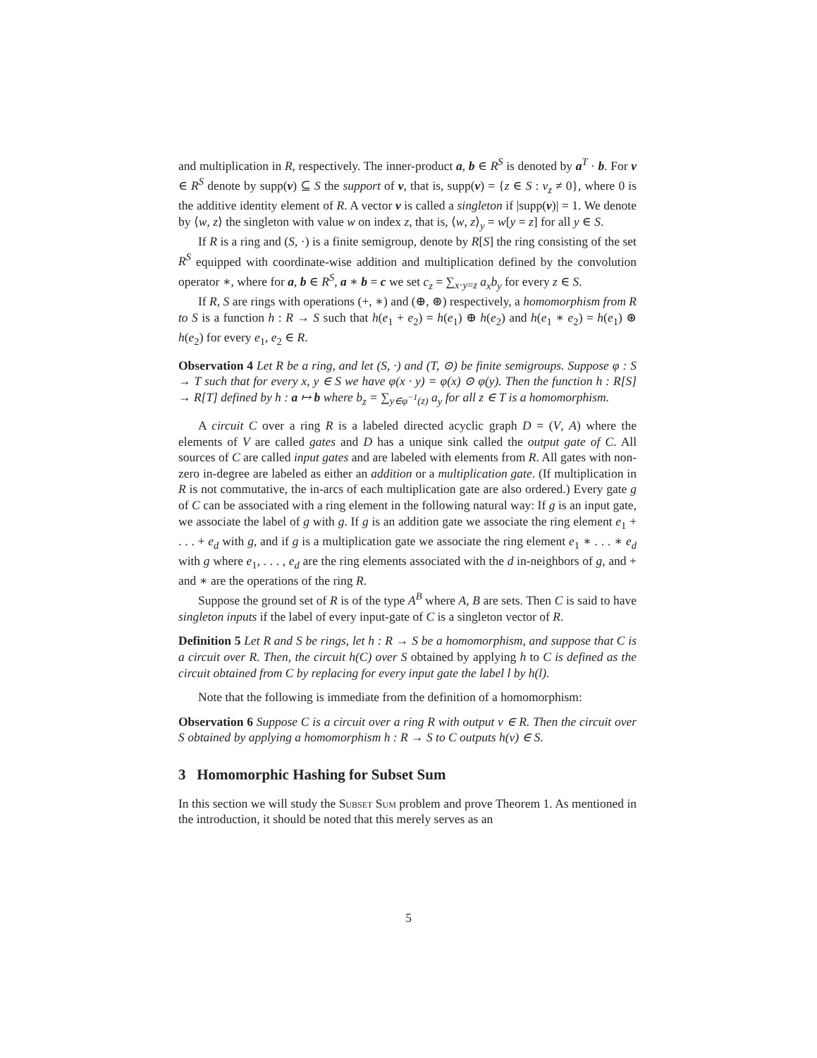and multiplication in R, respectively. The inner-product a, b ∈ R<sup>S</sup> is denoted by a<sup>T</sup> · b. For v ∈ R<sup>S</sup> denote by supp(v) ⊆ S the support of v, that is, supp(v) = {z ∈ S : v<sub>z</sub> ≠ 0}, where 0 is the additive identity element of R. A vector v is called a singleton if |supp(v)| = 1. We denote by ⟨w, z⟩ the singleton with value w on index z, that is, ⟨w, z⟩<sub>y</sub> = w[y = z] for all y ∈ S.
If R is a ring and (S, ·) is a finite semigroup, denote by R[S] the ring consisting of the set R<sup>S</sup> equipped with coordinate-wise addition and multiplication defined by the convolution operator ∗, where for a, b ∈ R<sup>S</sup>, a ∗ b = c we set c<sub>z</sub> = ∑<sub>x·y=z</sub> a<sub>x</sub>b<sub>y</sub> for every z ∈ S.
If R, S are rings with operations (+, ∗) and (⊕, ⊛) respectively, a homomorphism from R to S is a function h : R → S such that h(e<sub>1</sub> + e<sub>2</sub>) = h(e<sub>1</sub>) ⊕ h(e<sub>2</sub>) and h(e<sub>1</sub> ∗ e<sub>2</sub>) = h(e<sub>1</sub>) ⊛ h(e<sub>2</sub>) for every e<sub>1</sub>, e<sub>2</sub> ∈ R.
Observation 4 Let R be a ring, and let (S, ·) and (T, ⊙) be finite semigroups. Suppose φ : S → T such that for every x, y ∈ S we have φ(x · y) = φ(x) ⊙ φ(y). Then the function h : R[S] → R[T] defined by h : a ↦ b where b<sub>z</sub> = ∑<sub>y∈φ<sup>−1</sup>(z)</sub> a<sub>y</sub> for all z ∈ T is a homomorphism.
A circuit C over a ring R is a labeled directed acyclic graph D = (V, A) where the elements of V are called gates and D has a unique sink called the output gate of C. All sources of C are called input gates and are labeled with elements from R. All gates with non-zero in-degree are labeled as either an addition or a multiplication gate. (If multiplication in R is not commutative, the in-arcs of each multiplication gate are also ordered.) Every gate g of C can be associated with a ring element in the following natural way: If g is an input gate, we associate the label of g with g. If g is an addition gate we associate the ring element e<sub>1</sub> + . . . + e<sub>d</sub> with g, and if g is a multiplication gate we associate the ring element e<sub>1</sub> ∗ . . . ∗ e<sub>d</sub> with g where e<sub>1</sub>, . . . , e<sub>d</sub> are the ring elements associated with the d in-neighbors of g, and + and ∗ are the operations of the ring R.
Suppose the ground set of R is of the type A<sup>B</sup> where A, B are sets. Then C is said to have singleton inputs if the label of every input-gate of C is a singleton vector of R.
Definition 5 Let R and S be rings, let h : R → S be a homomorphism, and suppose that C is a circuit over R. Then, the circuit h(C) over S obtained by applying h to C is defined as the circuit obtained from C by replacing for every input gate the label l by h(l).
Note that the following is immediate from the definition of a homomorphism:
Observation 6 Suppose C is a circuit over a ring R with output v ∈ R. Then the circuit over S obtained by applying a homomorphism h : R → S to C outputs h(v) ∈ S.
3 Homomorphic Hashing for Subset Sum
In this section we will study the Subset Sum problem and prove Theorem 1. As mentioned in the introduction, it should be noted that this merely serves as an
5